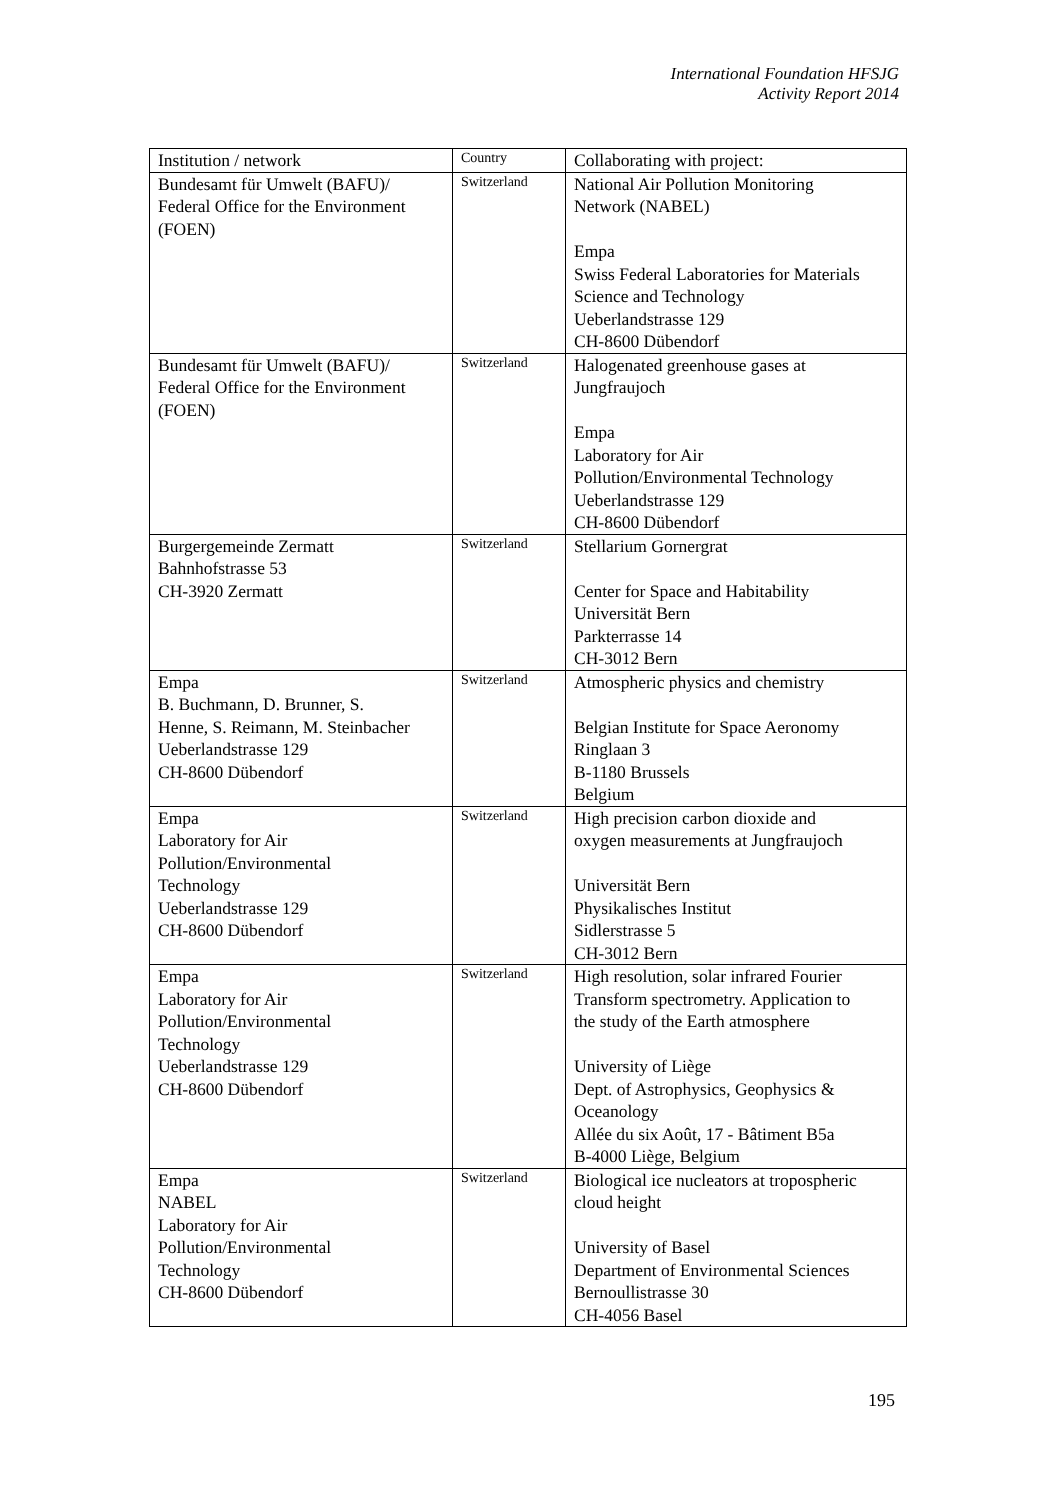International Foundation HFSJG
Activity Report 2014
| Institution / network | Country | Collaborating with project: |
| --- | --- | --- |
| Bundesamt für Umwelt (BAFU)/ Federal Office for the Environment (FOEN) | Switzerland | National Air Pollution Monitoring Network (NABEL) Empa Swiss Federal Laboratories for Materials Science and Technology Ueberlandstrasse 129 CH-8600 Dübendorf |
| Bundesamt für Umwelt (BAFU)/ Federal Office for the Environment (FOEN) | Switzerland | Halogenated greenhouse gases at Jungfraujoch Empa Laboratory for Air Pollution/Environmental Technology Ueberlandstrasse 129 CH-8600 Dübendorf |
| Burgergemeinde Zermatt Bahnhofstrasse 53 CH-3920 Zermatt | Switzerland | Stellarium Gornergrat Center for Space and Habitability Universität Bern Parkterrasse 14 CH-3012 Bern |
| Empa B. Buchmann, D. Brunner, S. Henne, S. Reimann, M. Steinbacher Ueberlandstrasse 129 CH-8600 Dübendorf | Switzerland | Atmospheric physics and chemistry Belgian Institute for Space Aeronomy Ringlaan 3 B-1180 Brussels Belgium |
| Empa Laboratory for Air Pollution/Environmental Technology Ueberlandstrasse 129 CH-8600 Dübendorf | Switzerland | High precision carbon dioxide and oxygen measurements at Jungfraujoch Universität Bern Physikalisches Institut Sidlerstrasse 5 CH-3012 Bern |
| Empa Laboratory for Air Pollution/Environmental Technology Ueberlandstrasse 129 CH-8600 Dübendorf | Switzerland | High resolution, solar infrared Fourier Transform spectrometry. Application to the study of the Earth atmosphere University of Liège Dept. of Astrophysics, Geophysics & Oceanology Allée du six Août, 17 - Bâtiment B5a B-4000 Liège, Belgium |
| Empa NABEL Laboratory for Air Pollution/Environmental Technology CH-8600 Dübendorf | Switzerland | Biological ice nucleators at tropospheric cloud height University of Basel Department of Environmental Sciences Bernoullistrasse 30 CH-4056 Basel |
195